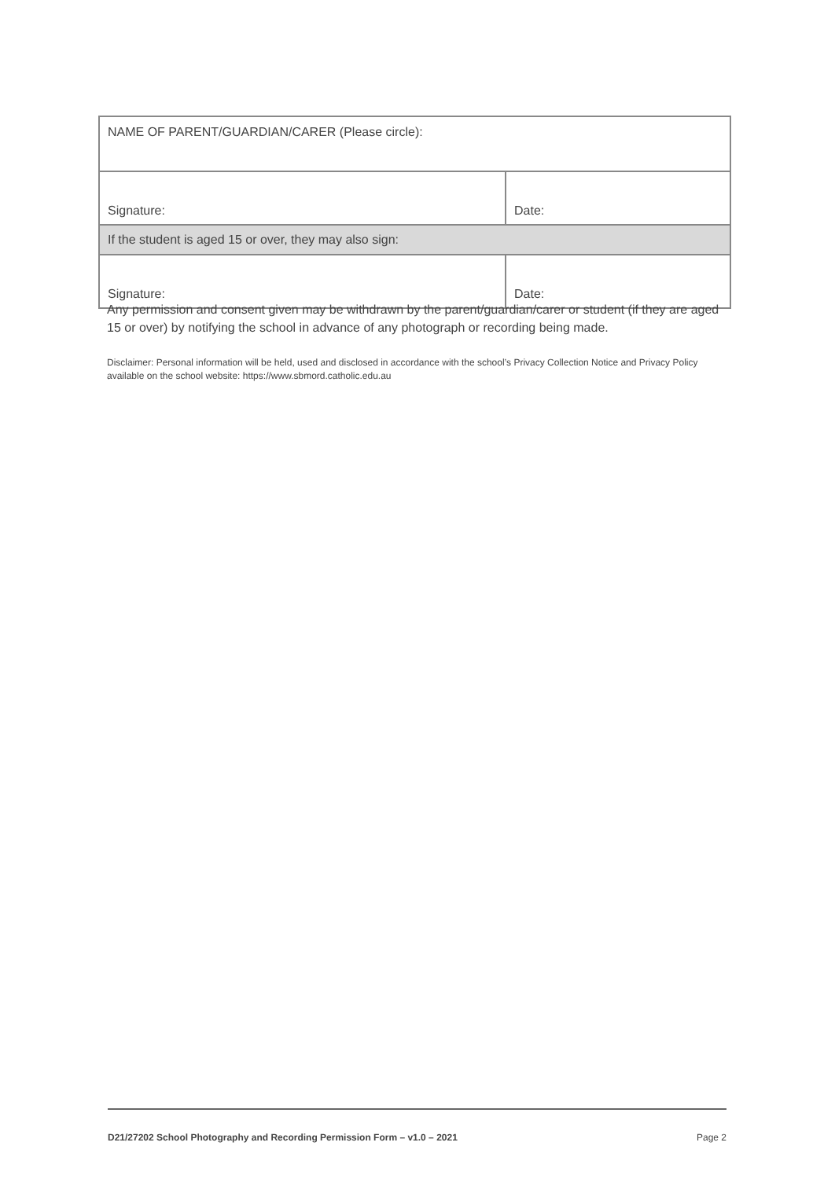| NAME OF PARENT/GUARDIAN/CARER (Please circle): | |
| Signature: | Date: |
| If the student is aged 15 or over, they may also sign: | |
| Signature: | Date: |
Any permission and consent given may be withdrawn by the parent/guardian/carer or student (if they are aged 15 or over) by notifying the school in advance of any photograph or recording being made.
Disclaimer: Personal information will be held, used and disclosed in accordance with the school’s Privacy Collection Notice and Privacy Policy available on the school website: https://www.sbmord.catholic.edu.au
D21/27202 School Photography and Recording Permission Form – v1.0 – 2021 Page 2